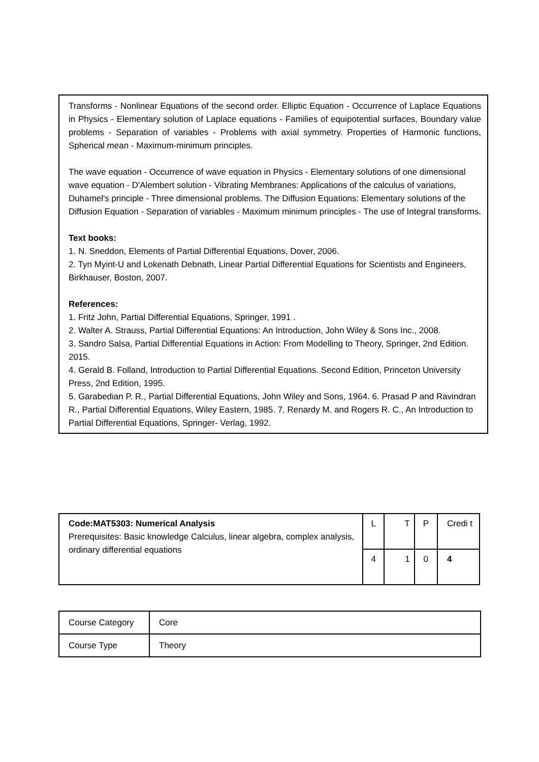Transforms - Nonlinear Equations of the second order. Elliptic Equation - Occurrence of Laplace Equations in Physics - Elementary solution of Laplace equations - Families of equipotential surfaces, Boundary value problems - Separation of variables - Problems with axial symmetry. Properties of Harmonic functions, Spherical mean - Maximum-minimum principles.
The wave equation - Occurrence of wave equation in Physics - Elementary solutions of one dimensional wave equation - D'Alembert solution - Vibrating Membranes: Applications of the calculus of variations, Duhamel's principle - Three dimensional problems. The Diffusion Equations: Elementary solutions of the Diffusion Equation - Separation of variables - Maximum minimum principles - The use of Integral transforms.
Text books:
1. N. Sneddon, Elements of Partial Differential Equations, Dover, 2006.
2. Tyn Myint-U and Lokenath Debnath, Linear Partial Differential Equations for Scientists and Engineers, Birkhauser, Boston, 2007.
References:
1. Fritz John, Partial Differential Equations, Springer, 1991 .
2. Walter A. Strauss, Partial Differential Equations: An Introduction, John Wiley & Sons Inc., 2008.
3. Sandro Salsa, Partial Differential Equations in Action: From Modelling to Theory, Springer, 2nd Edition. 2015.
4. Gerald B. Folland, Introduction to Partial Differential Equations. Second Edition, Princeton University Press, 2nd Edition, 1995.
5. Garabedian P. R., Partial Differential Equations, John Wiley and Sons, 1964. 6. Prasad P and Ravindran R., Partial Differential Equations, Wiley Eastern, 1985. 7. Renardy M. and Rogers R. C., An Introduction to Partial Differential Equations, Springer- Verlag, 1992.
| Code:MAT5303: Numerical Analysis Prerequisites: Basic knowledge Calculus, linear algebra, complex analysis, ordinary differential equations | L | T | P | Credi t |
| | 4 | 1 | 0 | 4 |
| Course Category | Core |
| Course Type | Theory |